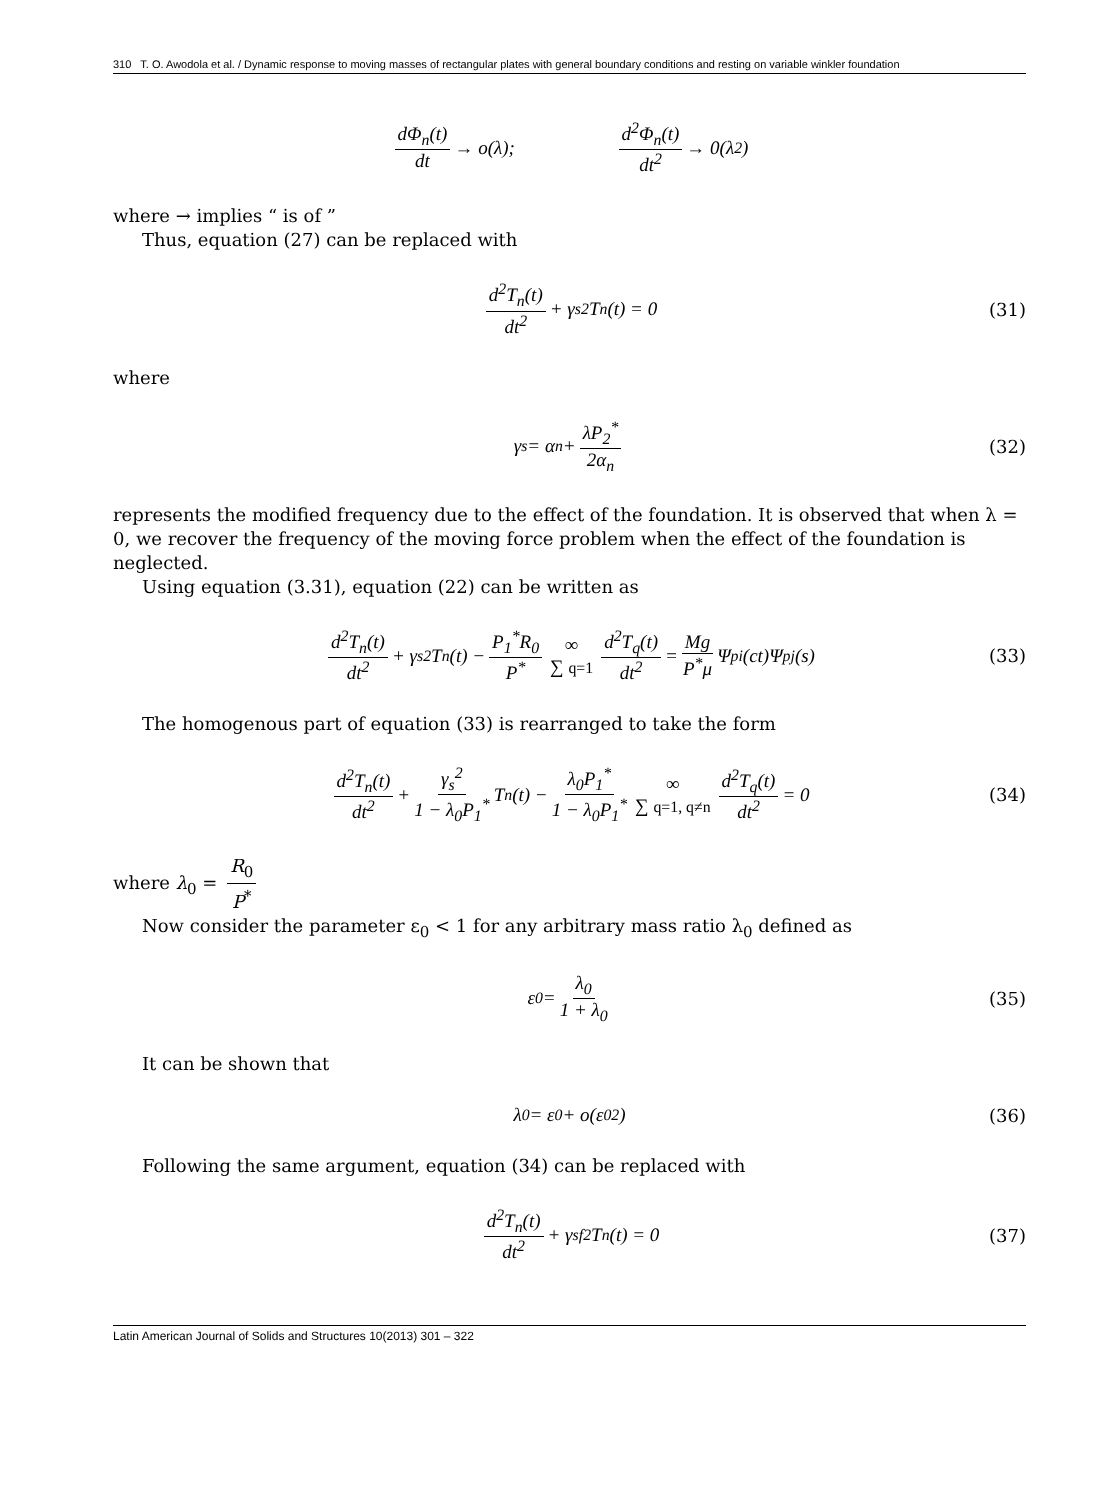310 T. O. Awodola et al. / Dynamic response to moving masses of rectangular plates with general boundary conditions and resting on variable winkler foundation
dΦ<sub>n</sub>(t) dt → o(λ); d<sup>2</sup>Φ<sub>n</sub>(t) dt<sup>2</sup> → 0(λ<sup>2</sup>)
where → implies “ is of ”
Thus, equation (27) can be replaced with
d<sup>2</sup>T<sub>n</sub>(t) dt<sup>2</sup> + γ<sub>s</sub><sup>2</sup>T<sub>n</sub>(t) = 0 (31)
where
γ<sub>s</sub> = α<sub>n</sub> + λP<sub>2</sub><sup>*</sup> 2α<sub>n</sub> (32)
represents the modified frequency due to the effect of the foundation. It is observed that when λ = 0, we recover the frequency of the moving force problem when the effect of the foundation is neglected.
Using equation (3.31), equation (22) can be written as
d<sup>2</sup>T<sub>n</sub>(t) dt<sup>2</sup> + γ<sub>s</sub><sup>2</sup>T<sub>n</sub>(t) − P<sub>1</sub><sup>*</sup>R<sub>0</sub> P<sup>*</sup> ∞ ∑ q=1 d<sup>2</sup>T<sub>q</sub>(t) dt<sup>2</sup> = Mg P<sup>*</sup>μ Ψ<sub>pi</sub>(ct)Ψ<sub>pj</sub>(s) (33)
The homogenous part of equation (33) is rearranged to take the form
d<sup>2</sup>T<sub>n</sub>(t) dt<sup>2</sup> + γ<sub>s</sub><sup>2</sup> 1 − λ<sub>0</sub>P<sub>1</sub><sup>*</sup> T<sub>n</sub>(t) − λ<sub>0</sub>P<sub>1</sub><sup>*</sup> 1 − λ<sub>0</sub>P<sub>1</sub><sup>*</sup> ∞ ∑ q=1, q≠n d<sup>2</sup>T<sub>q</sub>(t) dt<sup>2</sup> = 0 (34)
where λ<sub>0</sub> = R<sub>0</sub> P<sup>*</sup>
Now consider the parameter ε<sub>0</sub> < 1 for any arbitrary mass ratio λ<sub>0</sub> defined as
ε<sub>0</sub> = λ<sub>0</sub> 1 + λ<sub>0</sub> (35)
It can be shown that
λ<sub>0</sub> = ε<sub>0</sub> + o(ε<sub>0</sub><sup>2</sup>) (36)
Following the same argument, equation (34) can be replaced with
d<sup>2</sup>T<sub>n</sub>(t) dt<sup>2</sup> + γ<sub>sf</sub><sup>2</sup>T<sub>n</sub>(t) = 0 (37)
Latin American Journal of Solids and Structures 10(2013) 301 – 322